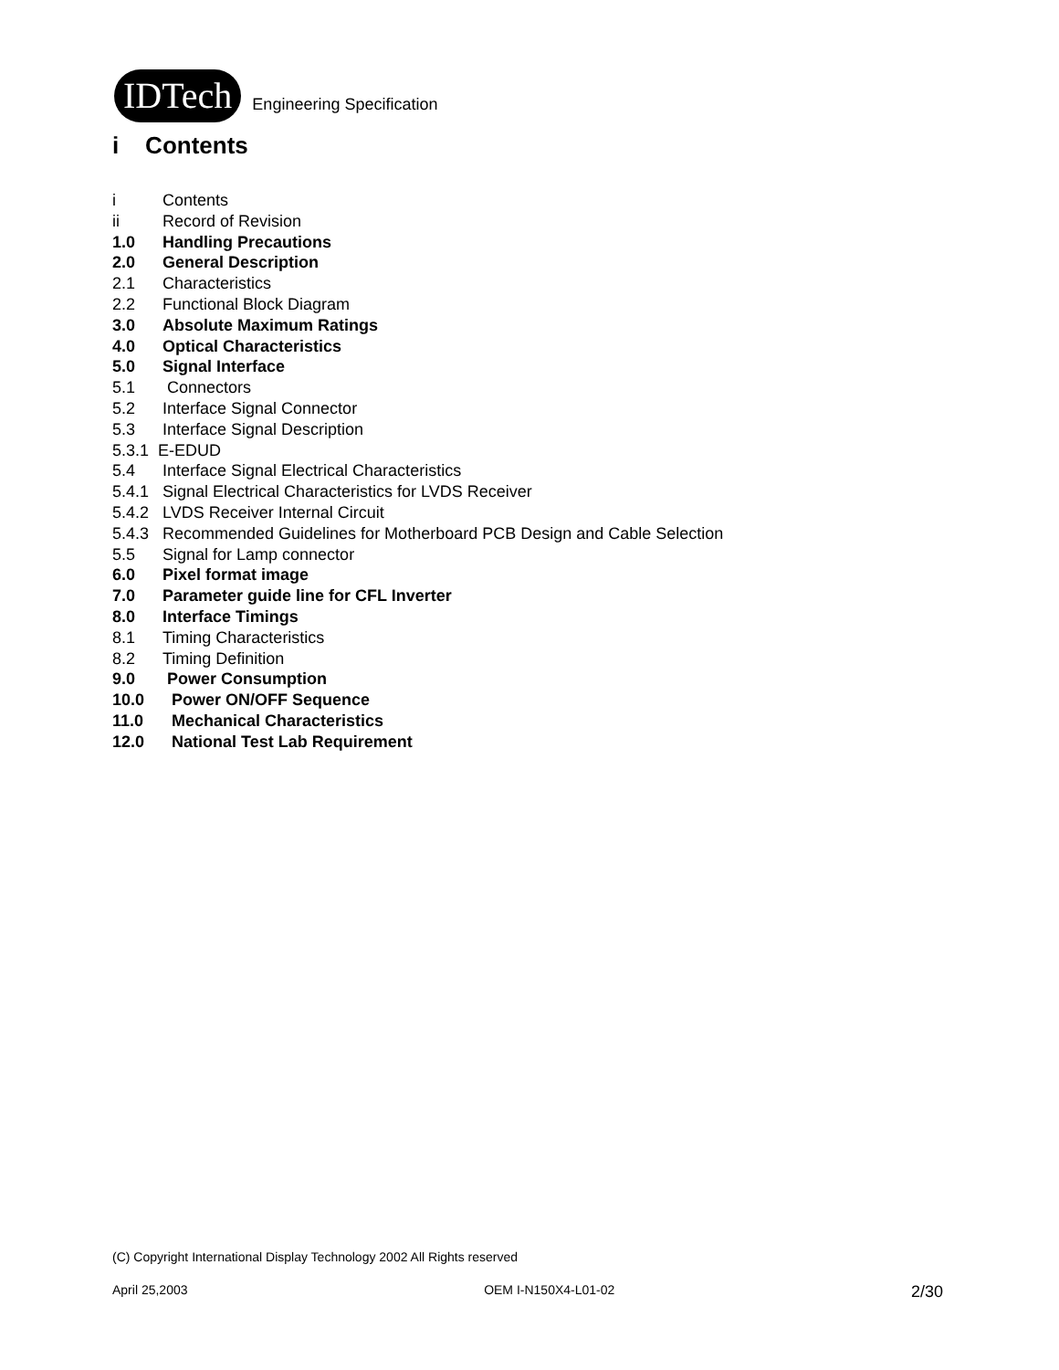IDTech Engineering Specification
i Contents
i Contents
ii Record of Revision
1.0 Handling Precautions
2.0 General Description
2.1 Characteristics
2.2 Functional Block Diagram
3.0 Absolute Maximum Ratings
4.0 Optical Characteristics
5.0 Signal Interface
5.1 Connectors
5.2 Interface Signal Connector
5.3 Interface Signal Description
5.3.1 E-EDUD
5.4 Interface Signal Electrical Characteristics
5.4.1 Signal Electrical Characteristics for LVDS Receiver
5.4.2 LVDS Receiver Internal Circuit
5.4.3 Recommended Guidelines for Motherboard PCB Design and Cable Selection
5.5 Signal for Lamp connector
6.0 Pixel format image
7.0 Parameter guide line for CFL Inverter
8.0 Interface Timings
8.1 Timing Characteristics
8.2 Timing Definition
9.0 Power Consumption
10.0 Power ON/OFF Sequence
11.0 Mechanical Characteristics
12.0 National Test Lab Requirement
(C) Copyright International Display Technology 2002 All Rights reserved
April 25,2003 OEM I-N150X4-L01-02 2/30